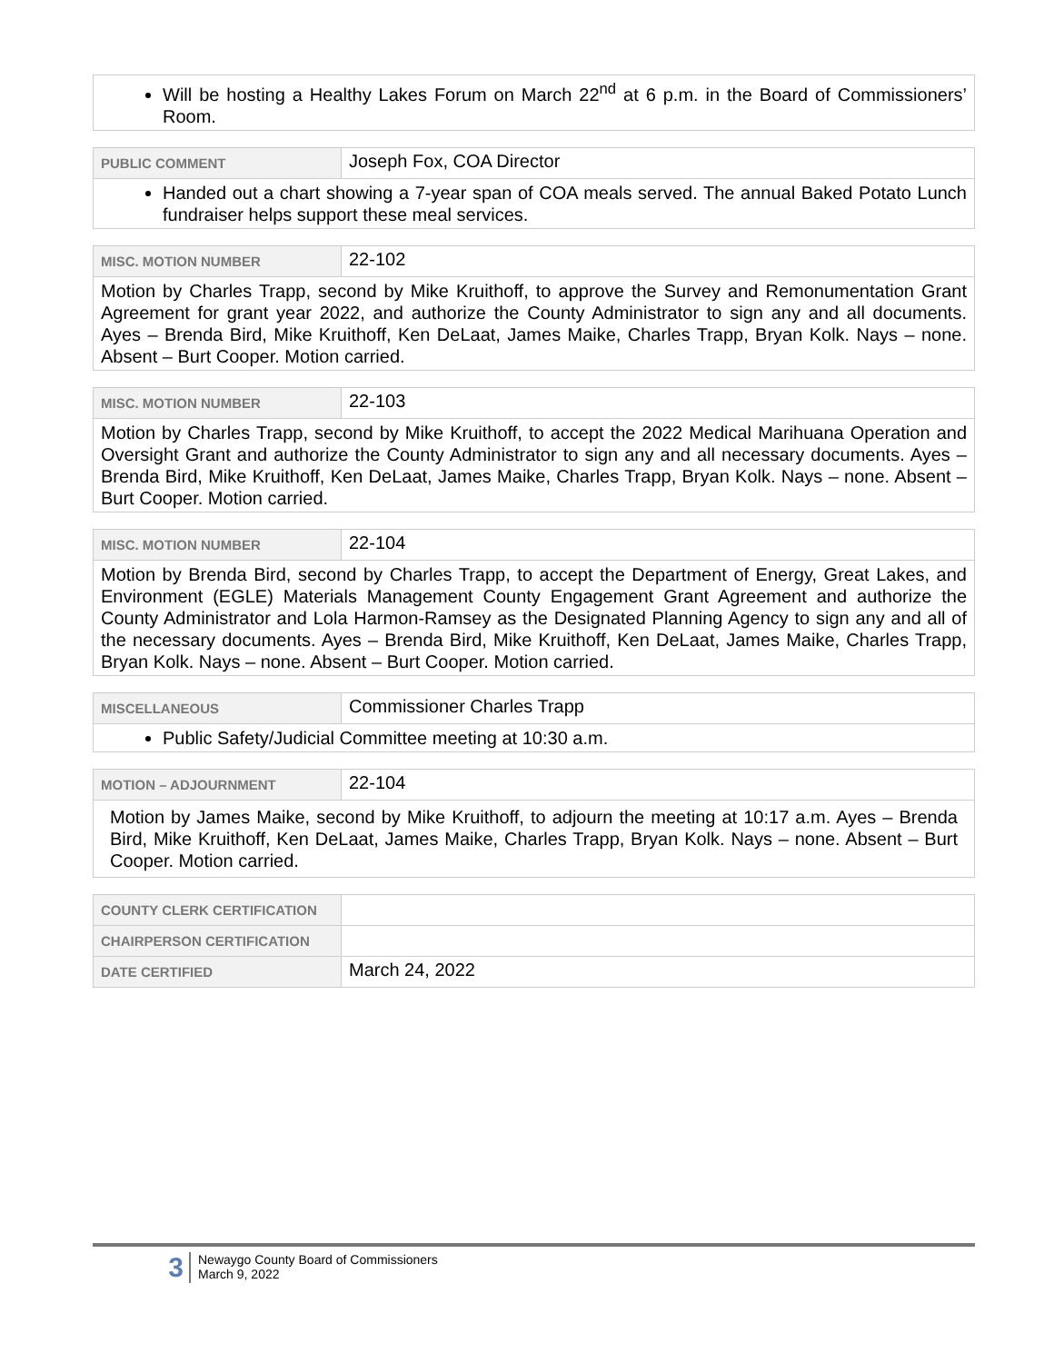| Will be hosting a Healthy Lakes Forum on March 22<sup>nd</sup> at 6 p.m. in the Board of Commissioners’ Room. |
| PUBLIC COMMENT | Joseph Fox, COA Director |
| Handed out a chart showing a 7-year span of COA meals served. The annual Baked Potato Lunch fundraiser helps support these meal services. | |
| MISC. MOTION NUMBER | 22-102 |
| Motion by Charles Trapp, second by Mike Kruithoff, to approve the Survey and Remonumentation Grant Agreement for grant year 2022, and authorize the County Administrator to sign any and all documents. Ayes – Brenda Bird, Mike Kruithoff, Ken DeLaat, James Maike, Charles Trapp, Bryan Kolk. Nays – none. Absent – Burt Cooper. Motion carried. | |
| MISC. MOTION NUMBER | 22-103 |
| Motion by Charles Trapp, second by Mike Kruithoff, to accept the 2022 Medical Marihuana Operation and Oversight Grant and authorize the County Administrator to sign any and all necessary documents. Ayes – Brenda Bird, Mike Kruithoff, Ken DeLaat, James Maike, Charles Trapp, Bryan Kolk. Nays – none. Absent – Burt Cooper. Motion carried. | |
| MISC. MOTION NUMBER | 22-104 |
| Motion by Brenda Bird, second by Charles Trapp, to accept the Department of Energy, Great Lakes, and Environment (EGLE) Materials Management County Engagement Grant Agreement and authorize the County Administrator and Lola Harmon-Ramsey as the Designated Planning Agency to sign any and all of the necessary documents. Ayes – Brenda Bird, Mike Kruithoff, Ken DeLaat, James Maike, Charles Trapp, Bryan Kolk. Nays – none. Absent – Burt Cooper. Motion carried. | |
| MISCELLANEOUS | Commissioner Charles Trapp |
| Public Safety/Judicial Committee meeting at 10:30 a.m. | |
| MOTION – ADJOURNMENT | 22-104 |
| Motion by James Maike, second by Mike Kruithoff, to adjourn the meeting at 10:17 a.m. Ayes – Brenda Bird, Mike Kruithoff, Ken DeLaat, James Maike, Charles Trapp, Bryan Kolk. Nays – none. Absent – Burt Cooper. Motion carried. | |
| COUNTY CLERK CERTIFICATION | |
| CHAIRPERSON CERTIFICATION | |
| DATE CERTIFIED | March 24, 2022 |
3
Newaygo County Board of Commissioners
March 9, 2022